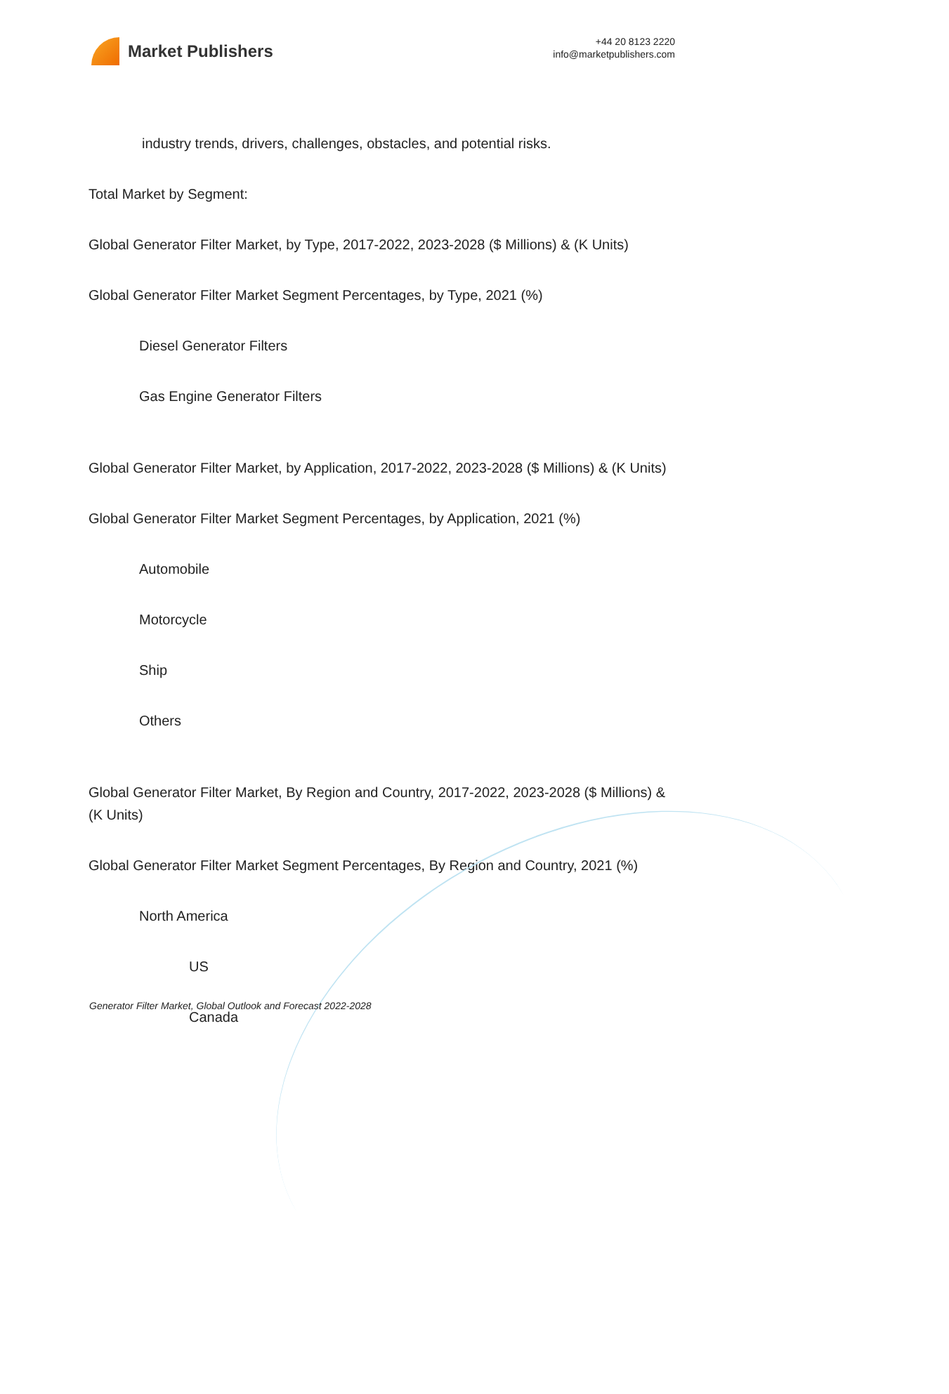Market Publishers
+44 20 8123 2220
info@marketpublishers.com
industry trends, drivers, challenges, obstacles, and potential risks.
Total Market by Segment:
Global Generator Filter Market, by Type, 2017-2022, 2023-2028 ($ Millions) & (K Units)
Global Generator Filter Market Segment Percentages, by Type, 2021 (%)
Diesel Generator Filters
Gas Engine Generator Filters
Global Generator Filter Market, by Application, 2017-2022, 2023-2028 ($ Millions) & (K Units)
Global Generator Filter Market Segment Percentages, by Application, 2021 (%)
Automobile
Motorcycle
Ship
Others
Global Generator Filter Market, By Region and Country, 2017-2022, 2023-2028 ($ Millions) & (K Units)
Global Generator Filter Market Segment Percentages, By Region and Country, 2021 (%)
North America
US
Canada
Generator Filter Market, Global Outlook and Forecast 2022-2028